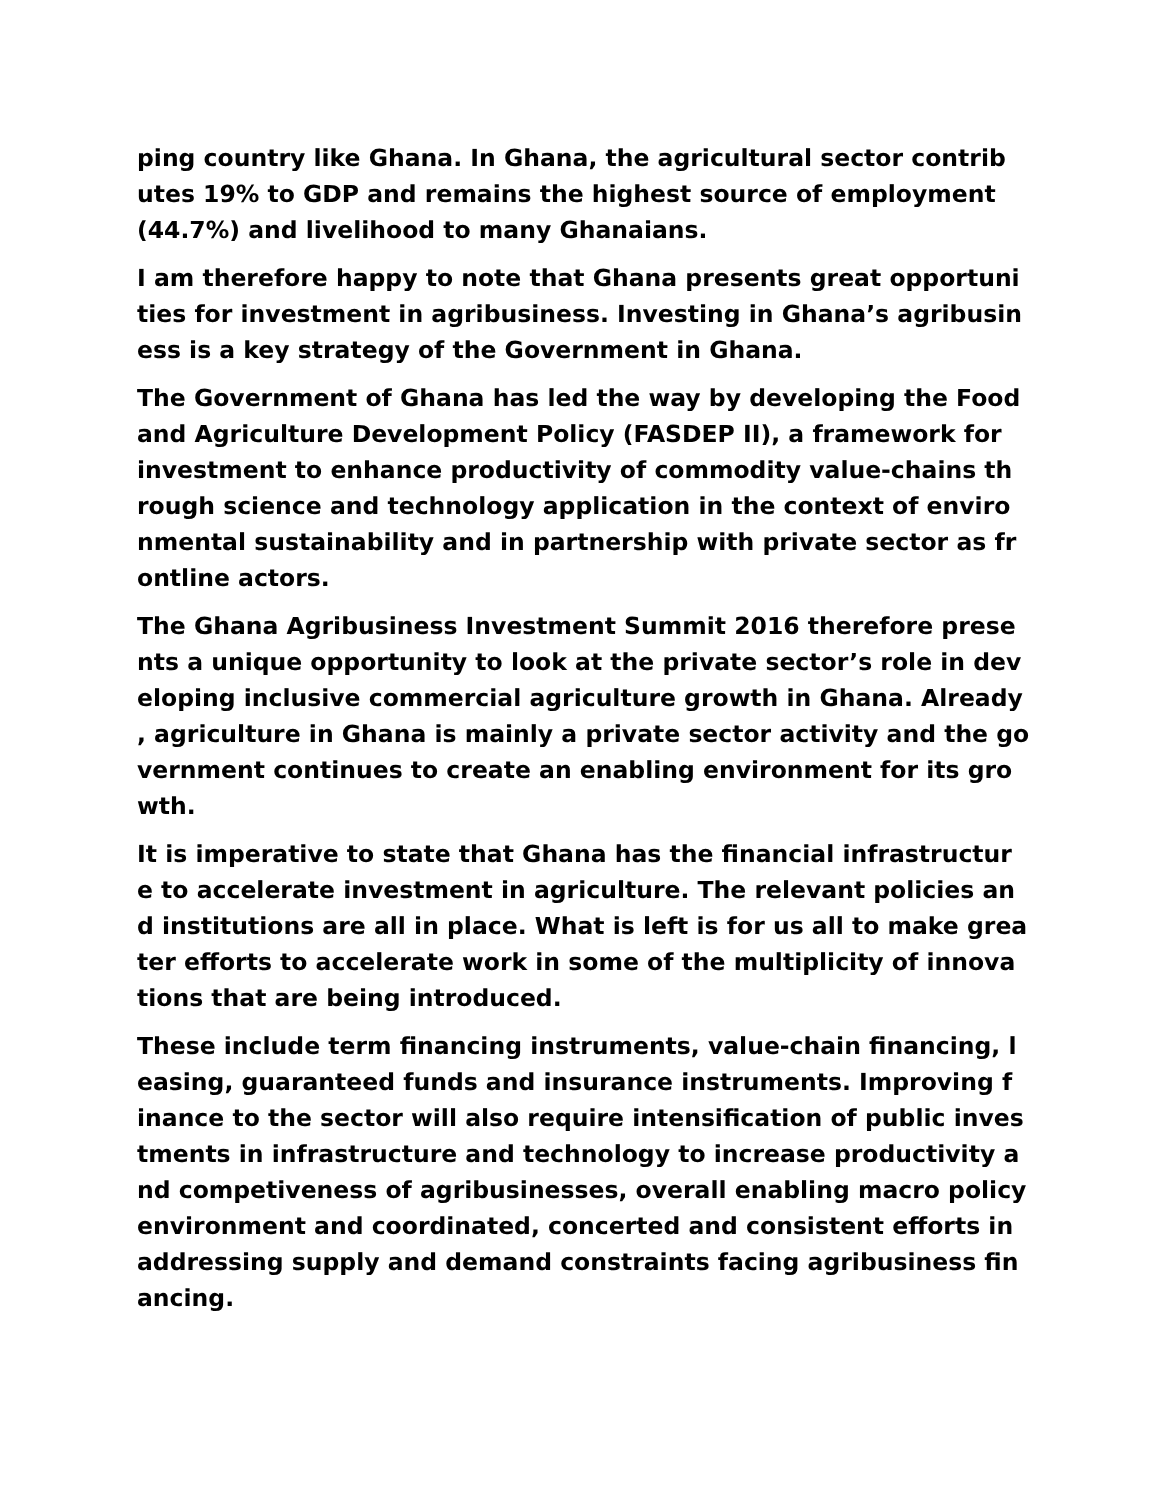ping country like Ghana. In Ghana, the agricultural sector contrib utes 19% to GDP and remains the highest source of employment (44.7%) and livelihood to many Ghanaians.
I am therefore happy to note that Ghana presents great opportuni ties for investment in agribusiness. Investing in Ghana’s agribusin ess is a key strategy of the Government in Ghana.
The Government of Ghana has led the way by developing the Food and Agriculture Development Policy (FASDEP II), a framework for investment to enhance productivity of commodity value-chains th rough science and technology application in the context of enviro nmental sustainability and in partnership with private sector as fr ontline actors.
The Ghana Agribusiness Investment Summit 2016 therefore prese nts a unique opportunity to look at the private sector’s role in dev eloping inclusive commercial agriculture growth in Ghana. Already , agriculture in Ghana is mainly a private sector activity and the go vernment continues to create an enabling environment for its gro wth.
It is imperative to state that Ghana has the financial infrastructur e to accelerate investment in agriculture. The relevant policies an d institutions are all in place. What is left is for us all to make grea ter efforts to accelerate work in some of the multiplicity of innova tions that are being introduced.
These include term financing instruments, value-chain financing, l easing, guaranteed funds and insurance instruments. Improving f inance to the sector will also require intensification of public inves tments in infrastructure and technology to increase productivity a nd competiveness of agribusinesses, overall enabling macro policy environment and coordinated, concerted and consistent efforts in addressing supply and demand constraints facing agribusiness fin ancing.